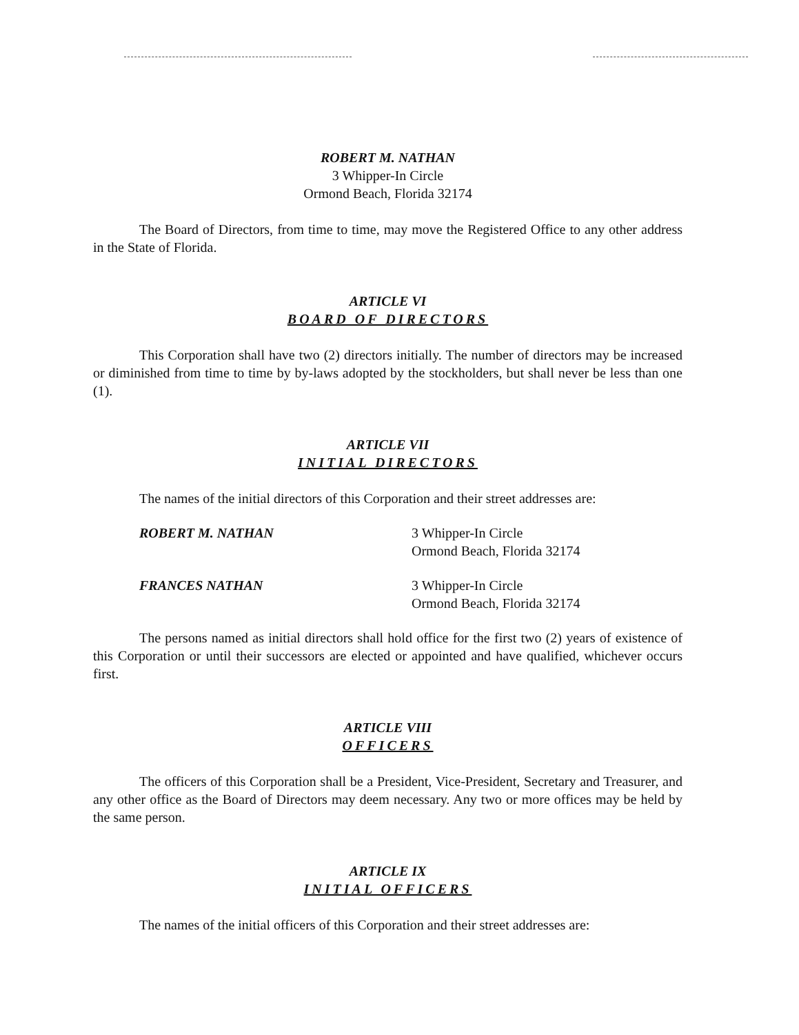ROBERT M. NATHAN
3 Whipper-In Circle
Ormond Beach, Florida 32174
The Board of Directors, from time to time, may move the Registered Office to any other address in the State of Florida.
ARTICLE VI
BOARD OF DIRECTORS
This Corporation shall have two (2) directors initially. The number of directors may be increased or diminished from time to time by by-laws adopted by the stockholders, but shall never be less than one (1).
ARTICLE VII
INITIAL DIRECTORS
The names of the initial directors of this Corporation and their street addresses are:
ROBERT M. NATHAN 3 Whipper-In Circle
Ormond Beach, Florida 32174
FRANCES NATHAN 3 Whipper-In Circle
Ormond Beach, Florida 32174
The persons named as initial directors shall hold office for the first two (2) years of existence of this Corporation or until their successors are elected or appointed and have qualified, whichever occurs first.
ARTICLE VIII
OFFICERS
The officers of this Corporation shall be a President, Vice-President, Secretary and Treasurer, and any other office as the Board of Directors may deem necessary. Any two or more offices may be held by the same person.
ARTICLE IX
INITIAL OFFICERS
The names of the initial officers of this Corporation and their street addresses are: